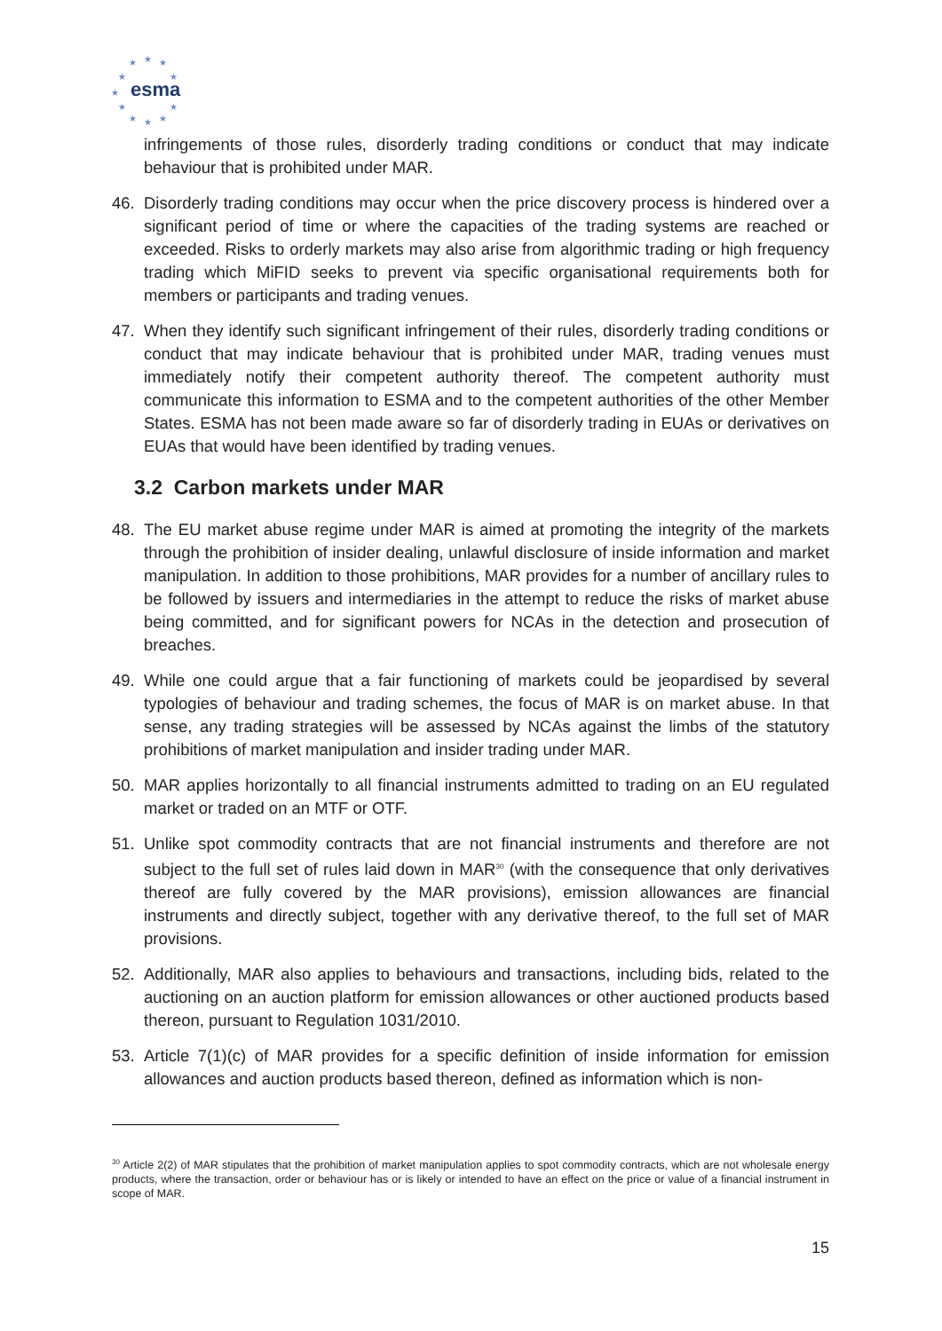★
★
★
★
★
★
★
★
★
★
★
esma
infringements of those rules, disorderly trading conditions or conduct that may indicate behaviour that is prohibited under MAR.
46. Disorderly trading conditions may occur when the price discovery process is hindered over a significant period of time or where the capacities of the trading systems are reached or exceeded. Risks to orderly markets may also arise from algorithmic trading or high frequency trading which MiFID seeks to prevent via specific organisational requirements both for members or participants and trading venues.
47. When they identify such significant infringement of their rules, disorderly trading conditions or conduct that may indicate behaviour that is prohibited under MAR, trading venues must immediately notify their competent authority thereof. The competent authority must communicate this information to ESMA and to the competent authorities of the other Member States. ESMA has not been made aware so far of disorderly trading in EUAs or derivatives on EUAs that would have been identified by trading venues.
3.2 Carbon markets under MAR
48. The EU market abuse regime under MAR is aimed at promoting the integrity of the markets through the prohibition of insider dealing, unlawful disclosure of inside information and market manipulation. In addition to those prohibitions, MAR provides for a number of ancillary rules to be followed by issuers and intermediaries in the attempt to reduce the risks of market abuse being committed, and for significant powers for NCAs in the detection and prosecution of breaches.
49. While one could argue that a fair functioning of markets could be jeopardised by several typologies of behaviour and trading schemes, the focus of MAR is on market abuse. In that sense, any trading strategies will be assessed by NCAs against the limbs of the statutory prohibitions of market manipulation and insider trading under MAR.
50. MAR applies horizontally to all financial instruments admitted to trading on an EU regulated market or traded on an MTF or OTF.
51. Unlike spot commodity contracts that are not financial instruments and therefore are not subject to the full set of rules laid down in MAR<sup>30</sup> (with the consequence that only derivatives thereof are fully covered by the MAR provisions), emission allowances are financial instruments and directly subject, together with any derivative thereof, to the full set of MAR provisions.
52. Additionally, MAR also applies to behaviours and transactions, including bids, related to the auctioning on an auction platform for emission allowances or other auctioned products based thereon, pursuant to Regulation 1031/2010.
53. Article 7(1)(c) of MAR provides for a specific definition of inside information for emission allowances and auction products based thereon, defined as information which is non-
<sup>30</sup> Article 2(2) of MAR stipulates that the prohibition of market manipulation applies to spot commodity contracts, which are not wholesale energy products, where the transaction, order or behaviour has or is likely or intended to have an effect on the price or value of a financial instrument in scope of MAR.
15